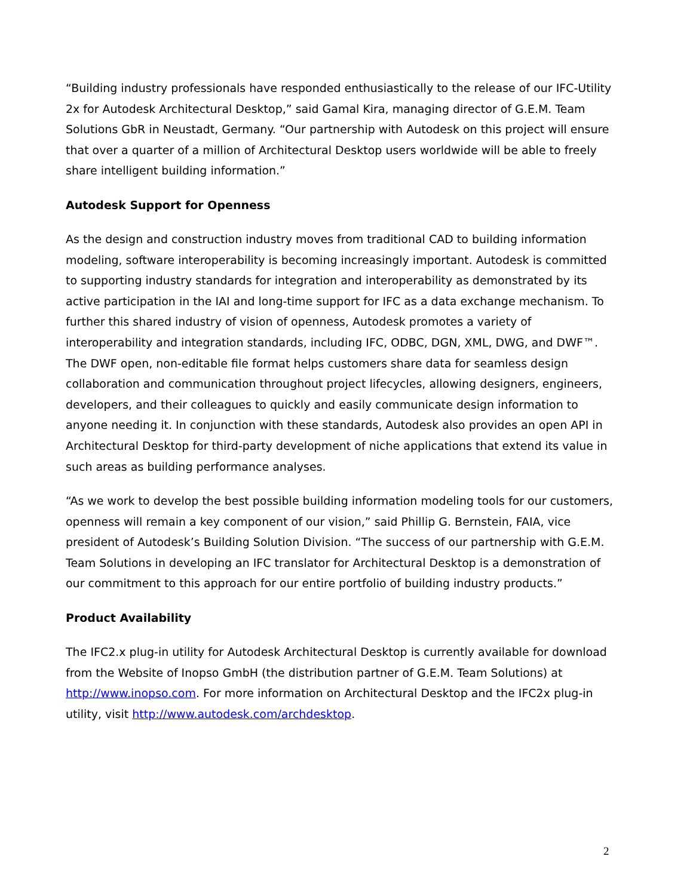“Building industry professionals have responded enthusiastically to the release of our IFC-Utility 2x for Autodesk Architectural Desktop,” said Gamal Kira, managing director of G.E.M. Team Solutions GbR in Neustadt, Germany. “Our partnership with Autodesk on this project will ensure that over a quarter of a million of Architectural Desktop users worldwide will be able to freely share intelligent building information.”
Autodesk Support for Openness
As the design and construction industry moves from traditional CAD to building information modeling, software interoperability is becoming increasingly important. Autodesk is committed to supporting industry standards for integration and interoperability as demonstrated by its active participation in the IAI and long-time support for IFC as a data exchange mechanism. To further this shared industry of vision of openness, Autodesk promotes a variety of interoperability and integration standards, including IFC, ODBC, DGN, XML, DWG, and DWF™. The DWF open, non-editable file format helps customers share data for seamless design collaboration and communication throughout project lifecycles, allowing designers, engineers, developers, and their colleagues to quickly and easily communicate design information to anyone needing it. In conjunction with these standards, Autodesk also provides an open API in Architectural Desktop for third-party development of niche applications that extend its value in such areas as building performance analyses.
“As we work to develop the best possible building information modeling tools for our customers, openness will remain a key component of our vision,” said Phillip G. Bernstein, FAIA, vice president of Autodesk’s Building Solution Division. “The success of our partnership with G.E.M. Team Solutions in developing an IFC translator for Architectural Desktop is a demonstration of our commitment to this approach for our entire portfolio of building industry products.”
Product Availability
The IFC2.x plug-in utility for Autodesk Architectural Desktop is currently available for download from the Website of Inopso GmbH (the distribution partner of G.E.M. Team Solutions) at http://www.inopso.com. For more information on Architectural Desktop and the IFC2x plug-in utility, visit http://www.autodesk.com/archdesktop.
2